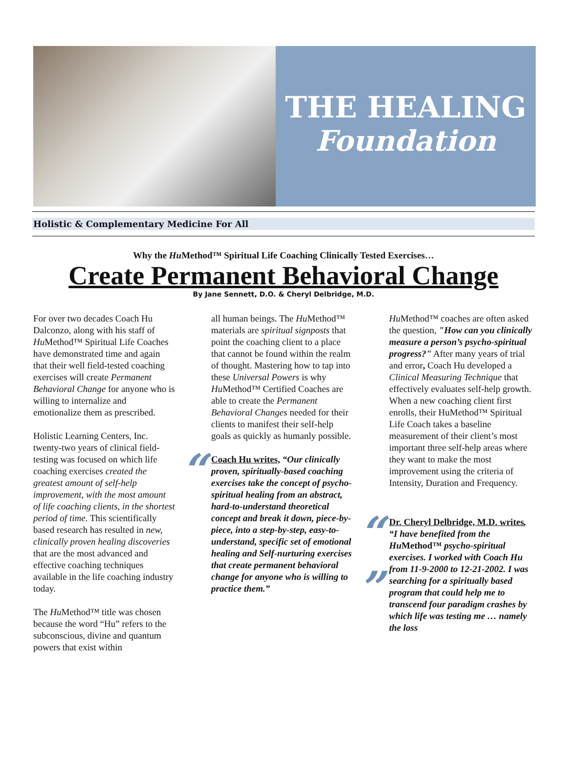THE HEALING
Foundation
Holistic & Complementary Medicine For All
Why the Hu Method™ Spiritual Life Coaching Clinically Tested Exercises…
Create Permanent Behavioral Change
By Jane Sennett, D.O. & Cheryl Delbridge, M.D.
For over two decades Coach Hu Dalconzo, along with his staff of Hu Method™ Spiritual Life Coaches have demonstrated time and again that their well field-tested coaching exercises will create Permanent Behavioral Change for anyone who is willing to internalize and emotionalize them as prescribed.
Holistic Learning Centers, Inc. twenty-two years of clinical field-testing was focused on which life coaching exercises created the greatest amount of self-help improvement, with the most amount of life coaching clients, in the shortest period of time. This scientifically based research has resulted in new, clinically proven healing discoveries that are the most advanced and effective coaching techniques available in the life coaching industry today.
The Hu Method™ title was chosen because the word “Hu” refers to the subconscious, divine and quantum powers that exist within
all human beings. The Hu Method™ materials are spiritual signposts that point the coaching client to a place that cannot be found within the realm of thought. Mastering how to tap into these Universal Powers is why Hu Method™ Certified Coaches are able to create the Permanent Behavioral Changes needed for their clients to manifest their self-help goals as quickly as humanly possible.
“Coach Hu writes, “Our clinically proven, spiritually-based coaching exercises take the concept of psycho-spiritual healing from an abstract, hard-to-understand theoretical concept and break it down, piece-by-piece, into a step-by-step, easy-to-understand, specific set of emotional healing and Self-nurturing exercises that create permanent behavioral change for anyone who is willing to practice them.””
Hu Method™ coaches are often asked the question, "How can you clinically measure a person’s psycho-spiritual progress?" After many years of trial and error, Coach Hu developed a Clinical Measuring Technique that effectively evaluates self-help growth. When a new coaching client first enrolls, their HuMethod™ Spiritual Life Coach takes a baseline measurement of their client’s most important three self-help areas where they want to make the most improvement using the criteria of Intensity, Duration and Frequency.
“Dr. Cheryl Delbridge, M.D. writes, “I have benefited from the Hu Method™ psycho-spiritual exercises. I worked with Coach Hu from 11-9-2000 to 12-21-2002. I was searching for a spiritually based program that could help me to transcend four paradigm crashes by which life was testing me … namely the loss